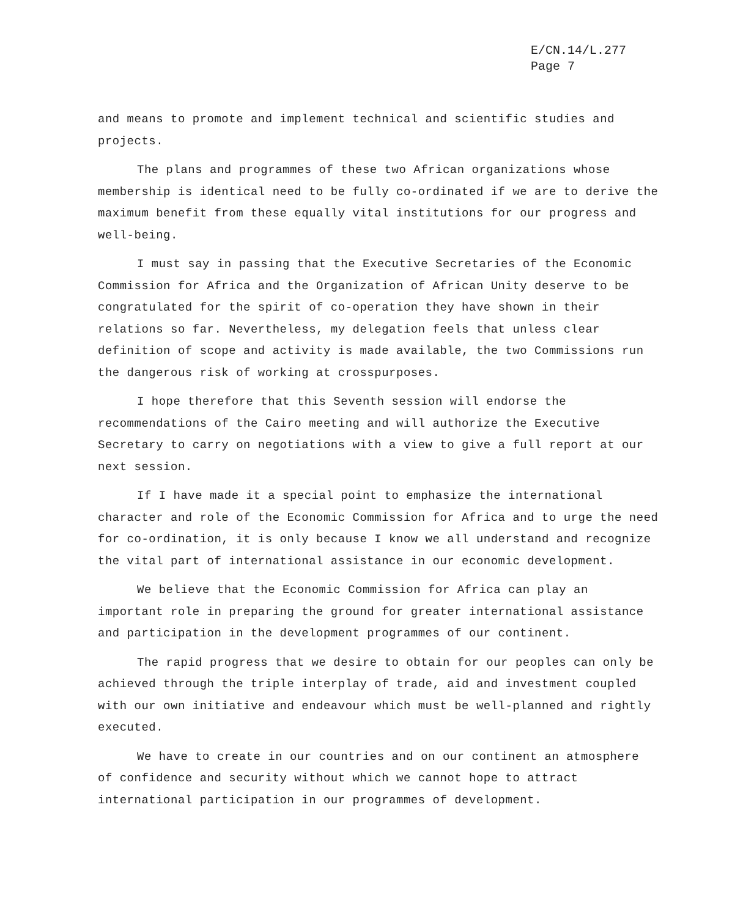E/CN.14/L.277
Page 7
and means to promote and implement technical and scientific studies and projects.
The plans and programmes of these two African organizations whose membership is identical need to be fully co-ordinated if we are to derive the maximum benefit from these equally vital institutions for our progress and well-being.
I must say in passing that the Executive Secretaries of the Economic Commission for Africa and the Organization of African Unity deserve to be congratulated for the spirit of co-operation they have shown in their relations so far. Nevertheless, my delegation feels that unless clear definition of scope and activity is made available, the two Commissions run the dangerous risk of working at crosspurposes.
I hope therefore that this Seventh session will endorse the recommendations of the Cairo meeting and will authorize the Executive Secretary to carry on negotiations with a view to give a full report at our next session.
If I have made it a special point to emphasize the international character and role of the Economic Commission for Africa and to urge the need for co-ordination, it is only because I know we all understand and recognize the vital part of international assistance in our economic development.
We believe that the Economic Commission for Africa can play an important role in preparing the ground for greater international assistance and participation in the development programmes of our continent.
The rapid progress that we desire to obtain for our peoples can only be achieved through the triple interplay of trade, aid and investment coupled with our own initiative and endeavour which must be well-planned and rightly executed.
We have to create in our countries and on our continent an atmosphere of confidence and security without which we cannot hope to attract international participation in our programmes of development.